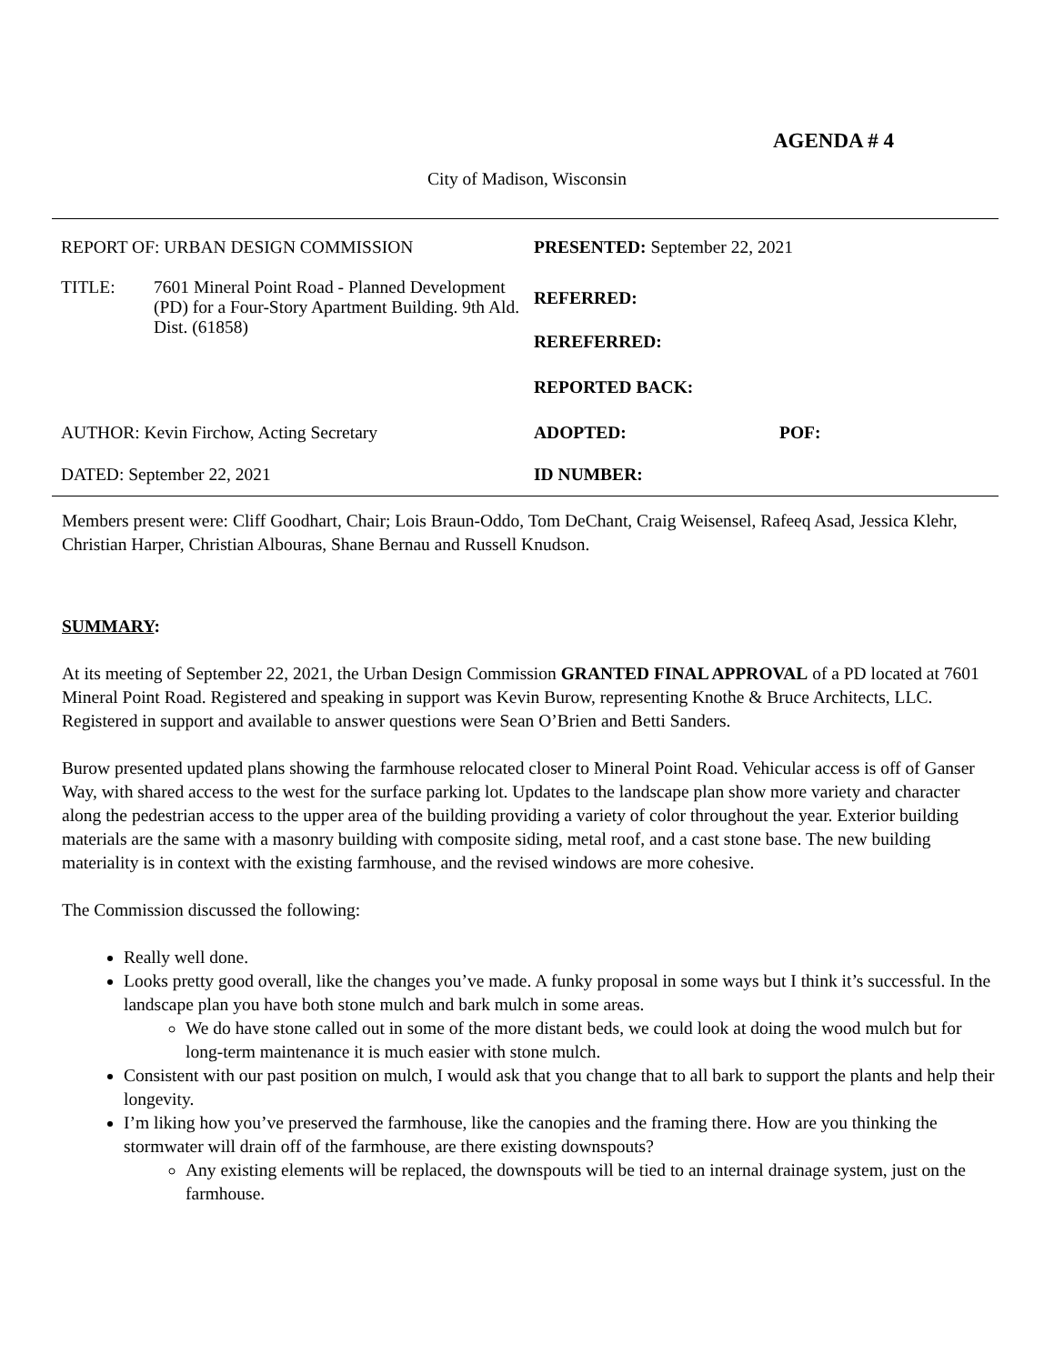AGENDA # 4
City of Madison, Wisconsin
| REPORT OF: URBAN DESIGN COMMISSION | PRESENTED: September 22, 2021 | |
| / TITLE: / 7601 Mineral Point Road - Planned Development (PD) for a Four-Story Apartment Building. 9th Ald. Dist. (61858) / | REFERRED: | |
| | REREFERRED: | |
| | REPORTED BACK: | |
| AUTHOR: Kevin Firchow, Acting Secretary | ADOPTED: | POF: |
| DATED: September 22, 2021 | ID NUMBER: | |
Members present were: Cliff Goodhart, Chair; Lois Braun-Oddo, Tom DeChant, Craig Weisensel, Rafeeq Asad, Jessica Klehr, Christian Harper, Christian Albouras, Shane Bernau and Russell Knudson.
SUMMARY:
At its meeting of September 22, 2021, the Urban Design Commission GRANTED FINAL APPROVAL of a PD located at 7601 Mineral Point Road. Registered and speaking in support was Kevin Burow, representing Knothe & Bruce Architects, LLC. Registered in support and available to answer questions were Sean O’Brien and Betti Sanders.
Burow presented updated plans showing the farmhouse relocated closer to Mineral Point Road. Vehicular access is off of Ganser Way, with shared access to the west for the surface parking lot. Updates to the landscape plan show more variety and character along the pedestrian access to the upper area of the building providing a variety of color throughout the year. Exterior building materials are the same with a masonry building with composite siding, metal roof, and a cast stone base. The new building materiality is in context with the existing farmhouse, and the revised windows are more cohesive.
The Commission discussed the following:
Really well done.
Looks pretty good overall, like the changes you’ve made. A funky proposal in some ways but I think it’s successful. In the landscape plan you have both stone mulch and bark mulch in some areas.
We do have stone called out in some of the more distant beds, we could look at doing the wood mulch but for long-term maintenance it is much easier with stone mulch.
Consistent with our past position on mulch, I would ask that you change that to all bark to support the plants and help their longevity.
I’m liking how you’ve preserved the farmhouse, like the canopies and the framing there. How are you thinking the stormwater will drain off of the farmhouse, are there existing downspouts?
Any existing elements will be replaced, the downspouts will be tied to an internal drainage system, just on the farmhouse.